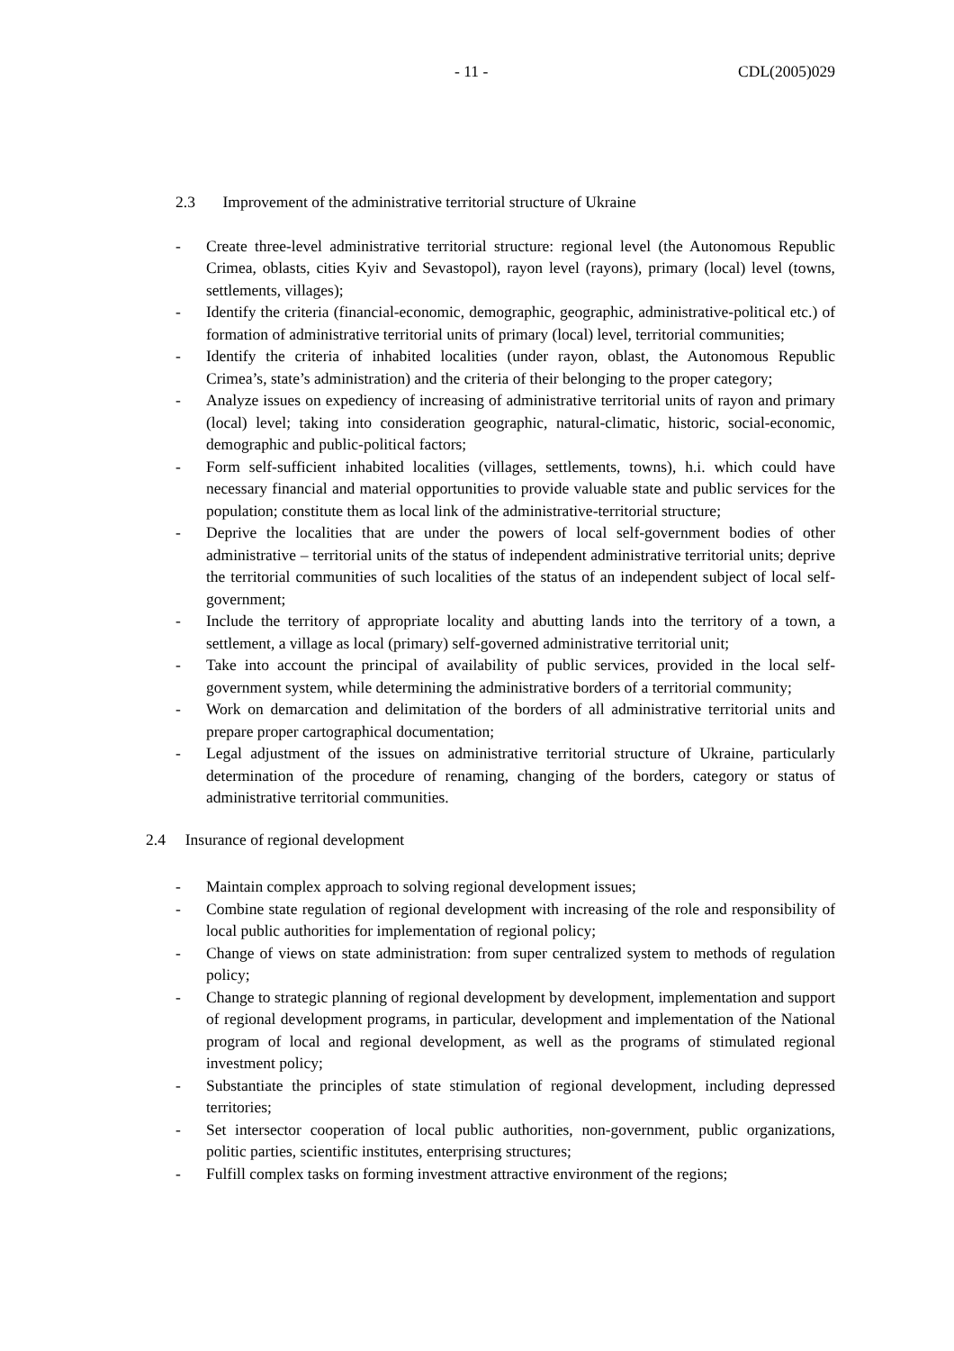- 11 - CDL(2005)029
2.3 Improvement of the administrative territorial structure of Ukraine
- Create three-level administrative territorial structure: regional level (the Autonomous Republic Crimea, oblasts, cities Kyiv and Sevastopol), rayon level (rayons), primary (local) level (towns, settlements, villages);
- Identify the criteria (financial-economic, demographic, geographic, administrative-political etc.) of formation of administrative territorial units of primary (local) level, territorial communities;
- Identify the criteria of inhabited localities (under rayon, oblast, the Autonomous Republic Crimea’s, state’s administration) and the criteria of their belonging to the proper category;
- Analyze issues on expediency of increasing of administrative territorial units of rayon and primary (local) level; taking into consideration geographic, natural-climatic, historic, social-economic, demographic and public-political factors;
- Form self-sufficient inhabited localities (villages, settlements, towns), h.i. which could have necessary financial and material opportunities to provide valuable state and public services for the population; constitute them as local link of the administrative-territorial structure;
- Deprive the localities that are under the powers of local self-government bodies of other administrative – territorial units of the status of independent administrative territorial units; deprive the territorial communities of such localities of the status of an independent subject of local self-government;
- Include the territory of appropriate locality and abutting lands into the territory of a town, a settlement, a village as local (primary) self-governed administrative territorial unit;
- Take into account the principal of availability of public services, provided in the local self- government system, while determining the administrative borders of a territorial community;
- Work on demarcation and delimitation of the borders of all administrative territorial units and prepare proper cartographical documentation;
- Legal adjustment of the issues on administrative territorial structure of Ukraine, particularly determination of the procedure of renaming, changing of the borders, category or status of administrative territorial communities.
2.4 Insurance of regional development
- Maintain complex approach to solving regional development issues;
- Combine state regulation of regional development with increasing of the role and responsibility of local public authorities for implementation of regional policy;
- Change of views on state administration: from super centralized system to methods of regulation policy;
- Change to strategic planning of regional development by development, implementation and support of regional development programs, in particular, development and implementation of the National program of local and regional development, as well as the programs of stimulated regional investment policy;
- Substantiate the principles of state stimulation of regional development, including depressed territories;
- Set intersector cooperation of local public authorities, non-government, public organizations, politic parties, scientific institutes, enterprising structures;
- Fulfill complex tasks on forming investment attractive environment of the regions;